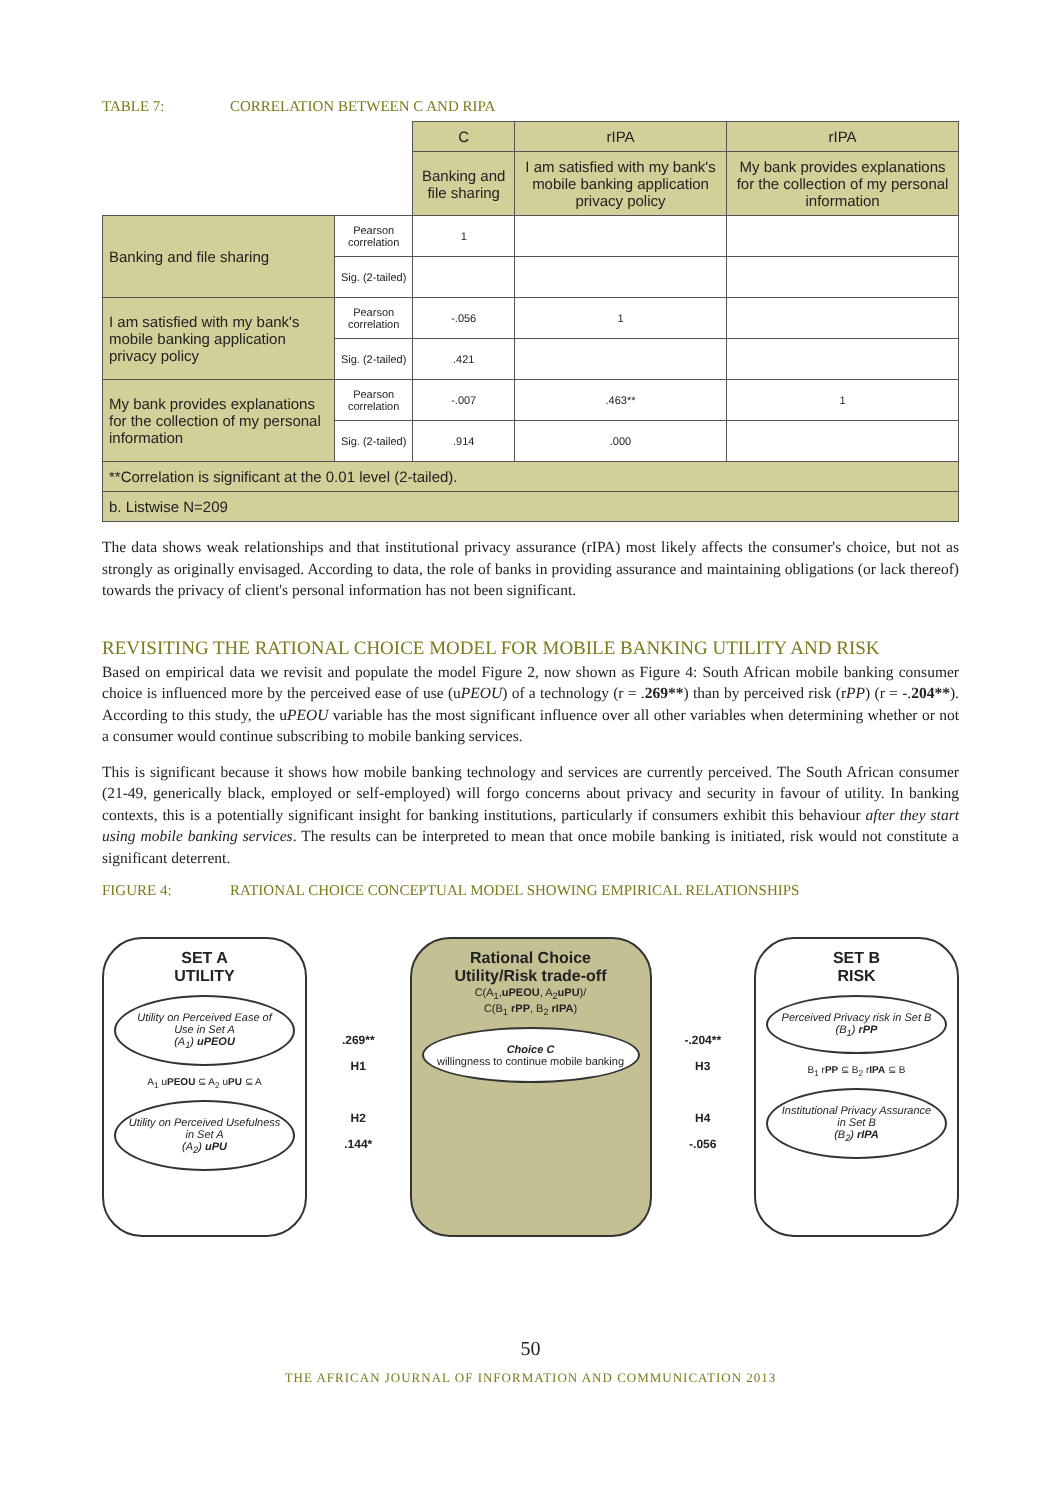TABLE 7: CORRELATION BETWEEN C AND RIPA
| | | C | rIPA | rIPA |
| | | Banking and file sharing | I am satisfied with my bank's mobile banking application privacy policy | My bank provides explanations for the collection of my personal information |
| Banking and file sharing | Pearson correlation | 1 | | |
| | Sig. (2-tailed) | | | |
| I am satisfied with my bank's mobile banking application privacy policy | Pearson correlation | -.056 | 1 | |
| | Sig. (2-tailed) | .421 | | |
| My bank provides explanations for the collection of my personal information | Pearson correlation | -.007 | .463** | 1 |
| | Sig. (2-tailed) | .914 | .000 | |
| **Correlation is significant at the 0.01 level (2-tailed). | | | | |
| b. Listwise N=209 | | | | |
The data shows weak relationships and that institutional privacy assurance (rIPA) most likely affects the consumer's choice, but not as strongly as originally envisaged. According to data, the role of banks in providing assurance and maintaining obligations (or lack thereof) towards the privacy of client's personal information has not been significant.
REVISITING THE RATIONAL CHOICE MODEL FOR MOBILE BANKING UTILITY AND RISK
Based on empirical data we revisit and populate the model Figure 2, now shown as Figure 4: South African mobile banking consumer choice is influenced more by the perceived ease of use (uPEOU) of a technology (r = .269**) than by perceived risk (rPP) (r = -.204**). According to this study, the uPEOU variable has the most significant influence over all other variables when determining whether or not a consumer would continue subscribing to mobile banking services.
This is significant because it shows how mobile banking technology and services are currently perceived. The South African consumer (21-49, generically black, employed or self-employed) will forgo concerns about privacy and security in favour of utility. In banking contexts, this is a potentially significant insight for banking institutions, particularly if consumers exhibit this behaviour after they start using mobile banking services. The results can be interpreted to mean that once mobile banking is initiated, risk would not constitute a significant deterrent.
FIGURE 4: RATIONAL CHOICE CONCEPTUAL MODEL SHOWING EMPIRICAL RELATIONSHIPS
SET A
UTILITY
Utility on Perceived Ease of Use in Set A
(A<sub>1</sub>) uPEOU
A<sub>1</sub> uPEOU ⊆ A<sub>2</sub> uPU ⊆ A
Utility on Perceived Usefulness in Set A
(A<sub>2</sub>) uPU
.269**
H1
H2
.144*
Rational Choice
Utility/Risk trade-off
C(A<sub>1</sub>,uPEOU, A<sub>2</sub>uPU)/
C(B<sub>1</sub> rPP, B<sub>2</sub> rIPA)
Choice C
willingness to continue mobile banking
-.204**
H3
H4
-.056
SET B
RISK
Perceived Privacy risk in Set B
(B<sub>1</sub>) rPP
B<sub>1</sub> rPP ⊆ B<sub>2</sub> rIPA ⊆ B
Institutional Privacy Assurance in Set B
(B<sub>2</sub>) rIPA
50
THE AFRICAN JOURNAL OF INFORMATION AND COMMUNICATION 2013